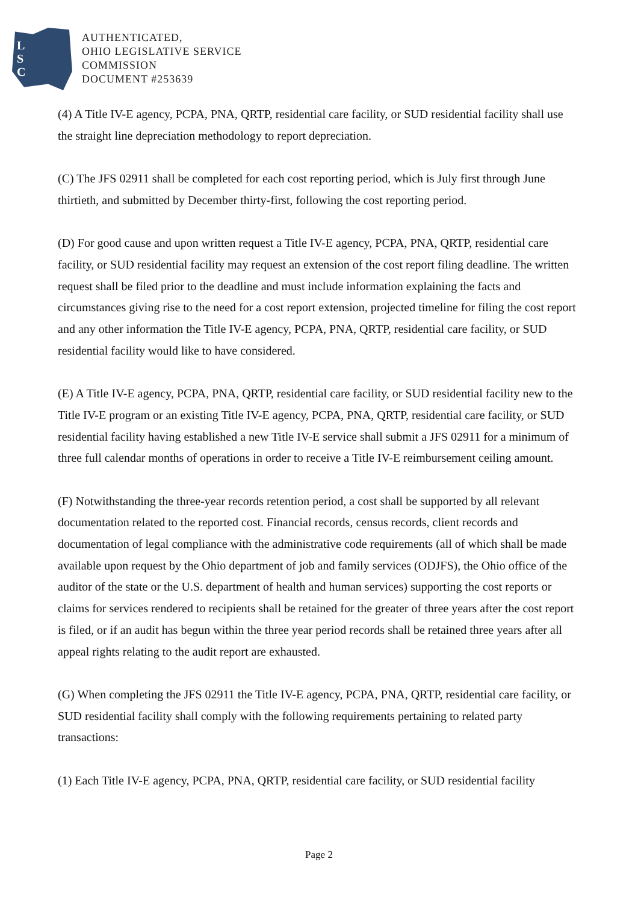L
S
C
AUTHENTICATED,
OHIO LEGISLATIVE SERVICE
COMMISSION
DOCUMENT #253639
(4) A Title IV-E agency, PCPA, PNA, QRTP, residential care facility, or SUD residential facility shall use the straight line depreciation methodology to report depreciation.
(C) The JFS 02911 shall be completed for each cost reporting period, which is July first through June thirtieth, and submitted by December thirty-first, following the cost reporting period.
(D) For good cause and upon written request a Title IV-E agency, PCPA, PNA, QRTP, residential care facility, or SUD residential facility may request an extension of the cost report filing deadline. The written request shall be filed prior to the deadline and must include information explaining the facts and circumstances giving rise to the need for a cost report extension, projected timeline for filing the cost report and any other information the Title IV-E agency, PCPA, PNA, QRTP, residential care facility, or SUD residential facility would like to have considered.
(E) A Title IV-E agency, PCPA, PNA, QRTP, residential care facility, or SUD residential facility new to the Title IV-E program or an existing Title IV-E agency, PCPA, PNA, QRTP, residential care facility, or SUD residential facility having established a new Title IV-E service shall submit a JFS 02911 for a minimum of three full calendar months of operations in order to receive a Title IV-E reimbursement ceiling amount.
(F) Notwithstanding the three-year records retention period, a cost shall be supported by all relevant documentation related to the reported cost. Financial records, census records, client records and documentation of legal compliance with the administrative code requirements (all of which shall be made available upon request by the Ohio department of job and family services (ODJFS), the Ohio office of the auditor of the state or the U.S. department of health and human services) supporting the cost reports or claims for services rendered to recipients shall be retained for the greater of three years after the cost report is filed, or if an audit has begun within the three year period records shall be retained three years after all appeal rights relating to the audit report are exhausted.
(G) When completing the JFS 02911 the Title IV-E agency, PCPA, PNA, QRTP, residential care facility, or SUD residential facility shall comply with the following requirements pertaining to related party transactions:
(1) Each Title IV-E agency, PCPA, PNA, QRTP, residential care facility, or SUD residential facility
Page 2